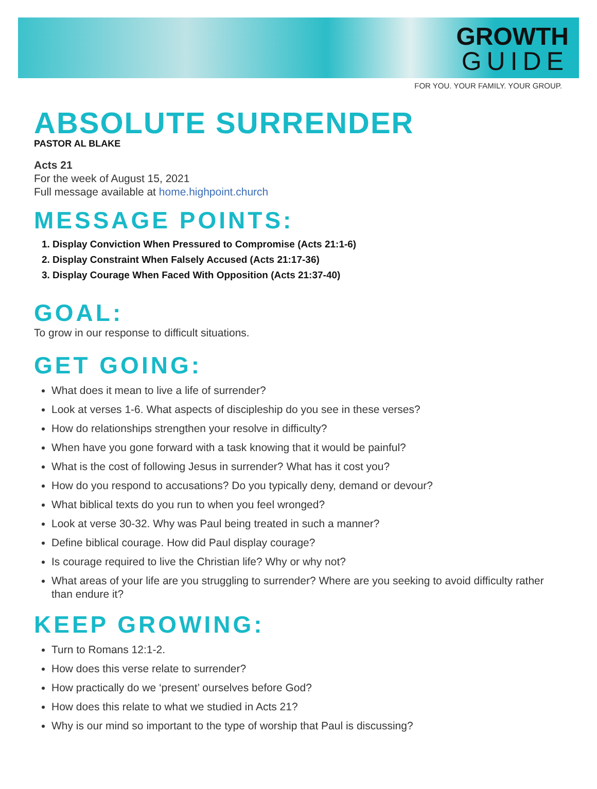GROWTH
GUIDE
FOR YOU. YOUR FAMILY. YOUR GROUP.
ABSOLUTE SURRENDER
PASTOR AL BLAKE
Acts 21
For the week of August 15, 2021
Full message available at home.highpoint.church
MESSAGE POINTS:
1. Display Conviction When Pressured to Compromise (Acts 21:1-6)
2. Display Constraint When Falsely Accused (Acts 21:17-36)
3. Display Courage When Faced With Opposition (Acts 21:37-40)
GOAL:
To grow in our response to difficult situations.
GET GOING:
What does it mean to live a life of surrender?
Look at verses 1-6. What aspects of discipleship do you see in these verses?
How do relationships strengthen your resolve in difficulty?
When have you gone forward with a task knowing that it would be painful?
What is the cost of following Jesus in surrender? What has it cost you?
How do you respond to accusations? Do you typically deny, demand or devour?
What biblical texts do you run to when you feel wronged?
Look at verse 30-32. Why was Paul being treated in such a manner?
Define biblical courage. How did Paul display courage?
Is courage required to live the Christian life? Why or why not?
What areas of your life are you struggling to surrender? Where are you seeking to avoid difficulty rather than endure it?
KEEP GROWING:
Turn to Romans 12:1-2.
How does this verse relate to surrender?
How practically do we ‘present’ ourselves before God?
How does this relate to what we studied in Acts 21?
Why is our mind so important to the type of worship that Paul is discussing?